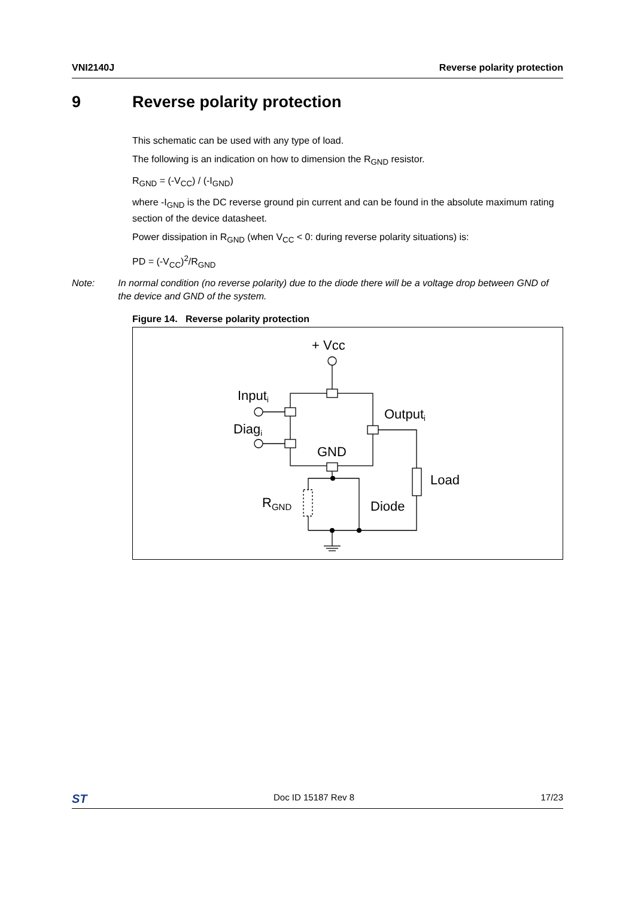VNI2140J Reverse polarity protection
9 Reverse polarity protection
This schematic can be used with any type of load.
The following is an indication on how to dimension the R<sub>GND</sub> resistor.
R<sub>GND</sub> = (-V<sub>CC</sub>) / (-I<sub>GND</sub>)
where -I<sub>GND</sub> is the DC reverse ground pin current and can be found in the absolute maximum rating section of the device datasheet.
Power dissipation in R<sub>GND</sub> (when V<sub>CC</sub> < 0: during reverse polarity situations) is:
PD = (-V<sub>CC</sub>)<sup>2</sup>/R<sub>GND</sub>
Note: In normal condition (no reverse polarity) due to the diode there will be a voltage drop between GND of the device and GND of the system.
Figure 14. Reverse polarity protection
+ Vcc
Inputi
Diagi
Outputi
GND
Load
Diode
RGND
ST Doc ID 15187 Rev 8 17/23